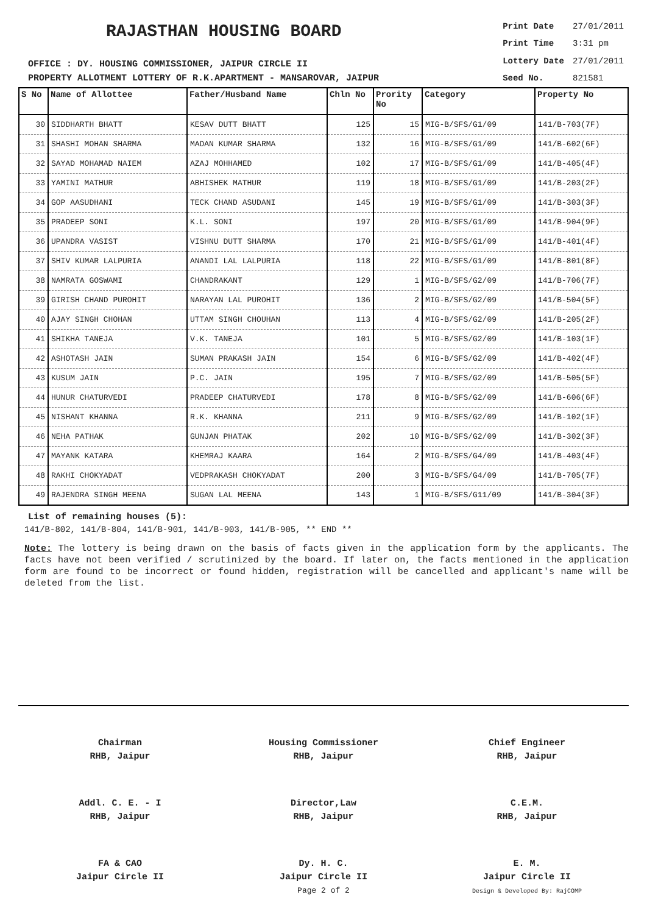RAJASTHAN HOUSING BOARD
OFFICE : DY. HOUSING COMMISSIONER, JAIPUR CIRCLE II
PROPERTY ALLOTMENT LOTTERY OF R.K.APARTMENT - MANSAROVAR, JAIPUR
| Print Date | 27/01/2011 |
| Print Time | 3:31 pm |
| Lottery Date | 27/01/2011 |
| Seed No. | 821581 |
| S No | Name of Allottee | Father/Husband Name | Chln No | Prority No | Category | Property No |
| --- | --- | --- | --- | --- | --- | --- |
| 30 | SIDDHARTH BHATT | KESAV DUTT BHATT | 125 | 15 | MIG-B/SFS/G1/09 | 141/B-703(7F) |
| 31 | SHASHI MOHAN SHARMA | MADAN KUMAR SHARMA | 132 | 16 | MIG-B/SFS/G1/09 | 141/B-602(6F) |
| 32 | SAYAD MOHAMAD NAIEM | AZAJ MOHHAMED | 102 | 17 | MIG-B/SFS/G1/09 | 141/B-405(4F) |
| 33 | YAMINI MATHUR | ABHISHEK MATHUR | 119 | 18 | MIG-B/SFS/G1/09 | 141/B-203(2F) |
| 34 | GOP AASUDHANI | TECK CHAND ASUDANI | 145 | 19 | MIG-B/SFS/G1/09 | 141/B-303(3F) |
| 35 | PRADEEP SONI | K.L. SONI | 197 | 20 | MIG-B/SFS/G1/09 | 141/B-904(9F) |
| 36 | UPANDRA VASIST | VISHNU DUTT SHARMA | 170 | 21 | MIG-B/SFS/G1/09 | 141/B-401(4F) |
| 37 | SHIV KUMAR LALPURIA | ANANDI LAL LALPURIA | 118 | 22 | MIG-B/SFS/G1/09 | 141/B-801(8F) |
| 38 | NAMRATA GOSWAMI | CHANDRAKANT | 129 | 1 | MIG-B/SFS/G2/09 | 141/B-706(7F) |
| 39 | GIRISH CHAND PUROHIT | NARAYAN LAL PUROHIT | 136 | 2 | MIG-B/SFS/G2/09 | 141/B-504(5F) |
| 40 | AJAY SINGH CHOHAN | UTTAM SINGH CHOUHAN | 113 | 4 | MIG-B/SFS/G2/09 | 141/B-205(2F) |
| 41 | SHIKHA TANEJA | V.K. TANEJA | 101 | 5 | MIG-B/SFS/G2/09 | 141/B-103(1F) |
| 42 | ASHOTASH JAIN | SUMAN PRAKASH JAIN | 154 | 6 | MIG-B/SFS/G2/09 | 141/B-402(4F) |
| 43 | KUSUM JAIN | P.C. JAIN | 195 | 7 | MIG-B/SFS/G2/09 | 141/B-505(5F) |
| 44 | HUNUR CHATURVEDI | PRADEEP CHATURVEDI | 178 | 8 | MIG-B/SFS/G2/09 | 141/B-606(6F) |
| 45 | NISHANT KHANNA | R.K. KHANNA | 211 | 9 | MIG-B/SFS/G2/09 | 141/B-102(1F) |
| 46 | NEHA PATHAK | GUNJAN PHATAK | 202 | 10 | MIG-B/SFS/G2/09 | 141/B-302(3F) |
| 47 | MAYANK KATARA | KHEMRAJ KAARA | 164 | 2 | MIG-B/SFS/G4/09 | 141/B-403(4F) |
| 48 | RAKHI CHOKYADAT | VEDPRAKASH CHOKYADAT | 200 | 3 | MIG-B/SFS/G4/09 | 141/B-705(7F) |
| 49 | RAJENDRA SINGH MEENA | SUGAN LAL MEENA | 143 | 1 | MIG-B/SFS/G11/09 | 141/B-304(3F) |
List of remaining houses (5):
141/B-802, 141/B-804, 141/B-901, 141/B-903, 141/B-905, ** END **
Note: The lottery is being drawn on the basis of facts given in the application form by the applicants. The facts have not been verified / scrutinized by the board. If later on, the facts mentioned in the application form are found to be incorrect or found hidden, registration will be cancelled and applicant's name will be deleted from the list.
Chairman
RHB, Jaipur
Housing Commissioner
RHB, Jaipur
Chief Engineer
RHB, Jaipur
Addl. C. E. - I
RHB, Jaipur
Director,Law
RHB, Jaipur
C.E.M.
RHB, Jaipur
FA & CAO
Jaipur Circle II
Dy. H. C.
Jaipur Circle II
Page 2 of 2
E. M.
Jaipur Circle II
Design & Developed By: RajCOMP